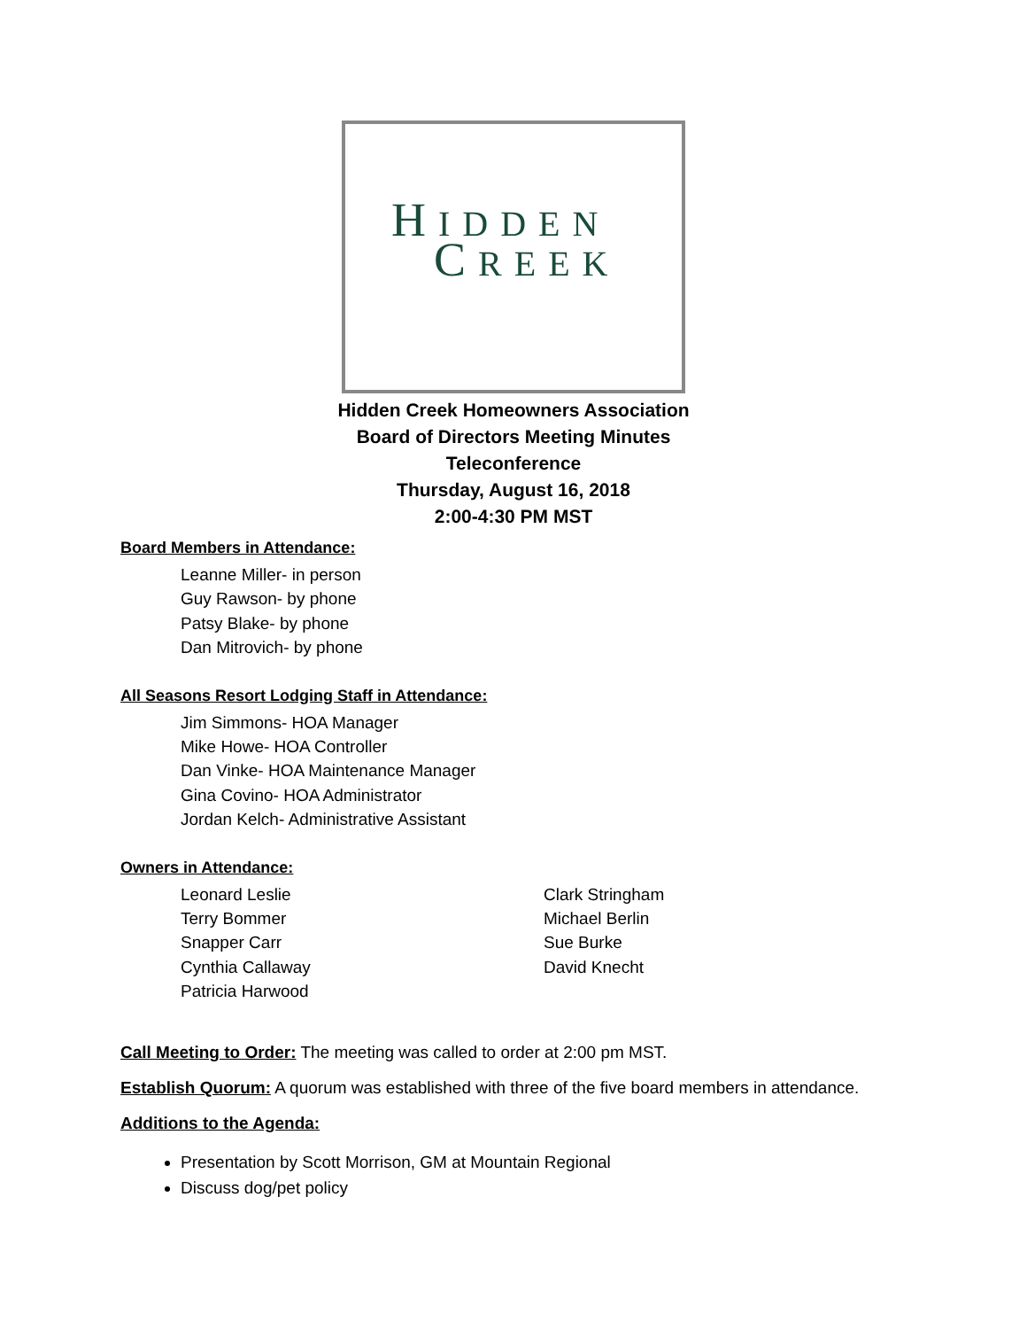HIDDEN
CREEK
Hidden Creek Homeowners Association
Board of Directors Meeting Minutes
Teleconference
Thursday, August 16, 2018
2:00-4:30 PM MST
Board Members in Attendance:
Leanne Miller- in person
Guy Rawson- by phone
Patsy Blake- by phone
Dan Mitrovich- by phone
All Seasons Resort Lodging Staff in Attendance:
Jim Simmons- HOA Manager
Mike Howe- HOA Controller
Dan Vinke- HOA Maintenance Manager
Gina Covino- HOA Administrator
Jordan Kelch- Administrative Assistant
Owners in Attendance:
Leonard Leslie
Terry Bommer
Snapper Carr
Cynthia Callaway
Patricia Harwood
Clark Stringham
Michael Berlin
Sue Burke
David Knecht
Call Meeting to Order: The meeting was called to order at 2:00 pm MST.
Establish Quorum: A quorum was established with three of the five board members in attendance.
Additions to the Agenda:
Presentation by Scott Morrison, GM at Mountain Regional
Discuss dog/pet policy